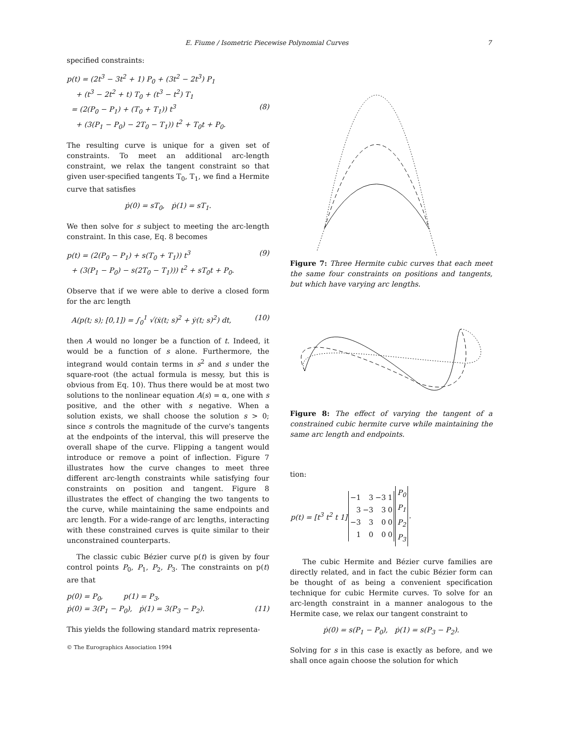E. Fiume / Isometric Piecewise Polynomial Curves 7
specified constraints:
p(t) = (2t<sup>3</sup> − 3t<sup>2</sup> + 1) P<sub>0</sub> + (3t<sup>2</sup> − 2t<sup>3</sup>) P<sub>1</sub>
+ (t<sup>3</sup> − 2t<sup>2</sup> + t) T<sub>0</sub> + (t<sup>3</sup> − t<sup>2</sup>) T<sub>1</sub>
= (2(P<sub>0</sub> − P<sub>1</sub>) + (T<sub>0</sub> + T<sub>1</sub>)) t<sup>3</sup> (8)
+ (3(P<sub>1</sub> − P<sub>0</sub>) − 2T<sub>0</sub> − T<sub>1</sub>)) t<sup>2</sup> + T<sub>0</sub>t + P<sub>0</sub>.
The resulting curve is unique for a given set of constraints. To meet an additional arc-length constraint, we relax the tangent constraint so that given user-specified tangents T<sub>0</sub>, T<sub>1</sub>, we find a Hermite curve that satisfies
ṗ(0) = sT<sub>0</sub>, ṗ(1) = sT<sub>1</sub>.
We then solve for s subject to meeting the arc-length constraint. In this case, Eq. 8 becomes
p(t) = (2(P<sub>0</sub> − P<sub>1</sub>) + s(T<sub>0</sub> + T<sub>1</sub>)) t<sup>3</sup> (9)
+ (3(P<sub>1</sub> − P<sub>0</sub>) − s(2T<sub>0</sub> − T<sub>1</sub>))) t<sup>2</sup> + sT<sub>0</sub>t + P<sub>0</sub>.
Observe that if we were able to derive a closed form for the arc length
A(p(t; s); [0,1]) = ∫<sub>0</sub><sup>1</sup> √(ẋ(t; s)<sup>2</sup> + ẏ(t; s)<sup>2</sup>) dt, (10)
then A would no longer be a function of t. Indeed, it would be a function of s alone. Furthermore, the integrand would contain terms in s<sup>2</sup> and s under the square-root (the actual formula is messy, but this is obvious from Eq. 10). Thus there would be at most two solutions to the nonlinear equation A(s) = α, one with s positive, and the other with s negative. When a solution exists, we shall choose the solution s > 0; since s controls the magnitude of the curve's tangents at the endpoints of the interval, this will preserve the overall shape of the curve. Flipping a tangent would introduce or remove a point of inflection. Figure 7 illustrates how the curve changes to meet three different arc-length constraints while satisfying four constraints on position and tangent. Figure 8 illustrates the effect of changing the two tangents to the curve, while maintaining the same endpoints and arc length. For a wide-range of arc lengths, interacting with these constrained curves is quite similar to their unconstrained counterparts.
The classic cubic Bézier curve p(t) is given by four control points P<sub>0</sub>, P<sub>1</sub>, P<sub>2</sub>, P<sub>3</sub>. The constraints on p(t) are that
p(0) = P<sub>0</sub>, p(1) = P<sub>3</sub>,
ṗ(0) = 3(P<sub>1</sub> − P<sub>0</sub>), ṗ(1) = 3(P<sub>3</sub> − P<sub>2</sub>). (11)
This yields the following standard matrix representa-
Figure 7: Three Hermite cubic curves that each meet the same four constraints on positions and tangents, but which have varying arc lengths.
Figure 8: The effect of varying the tangent of a constrained cubic hermite curve while maintaining the same arc length and endpoints.
tion:
| p(t) = [t<sup>3</sup> t<sup>2</sup> t 1] | / −1 / 3 / −3 / 1 / / 3 / −3 / 3 / 0 / / −3 / 3 / 0 / 0 / / 1 / 0 / 0 / 0 / | / P<sub>0</sub> / / P<sub>1</sub> / / P<sub>2</sub> / / P<sub>3</sub> / | . |
The cubic Hermite and Bézier curve families are directly related, and in fact the cubic Bézier form can be thought of as being a convenient specification technique for cubic Hermite curves. To solve for an arc-length constraint in a manner analogous to the Hermite case, we relax our tangent constraint to
ṗ(0) = s(P<sub>1</sub> − P<sub>0</sub>), ṗ(1) = s(P<sub>3</sub> − P<sub>2</sub>).
Solving for s in this case is exactly as before, and we shall once again choose the solution for which
© The Eurographics Association 1994